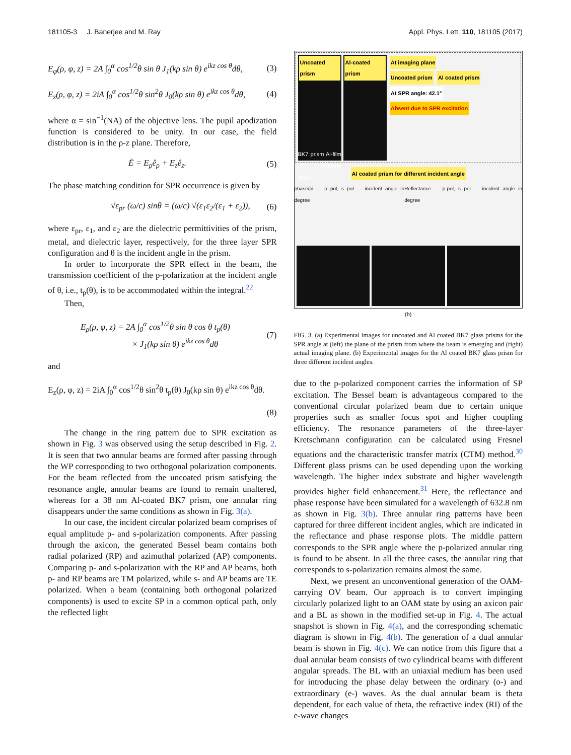181105-3 J. Banerjee and M. Ray Appl. Phys. Lett. 110, 181105 (2017)
E<sub>φ</sub>(ρ, φ, z) = 2A ∫<sub>0</sub><sup>α</sup> cos<sup>1/2</sup>θ sin θ J<sub>1</sub>(kρ sin θ) e<sup>ikz cos θ</sup>dθ, (3)
E<sub>z</sub>(ρ, φ, z) = 2iA ∫<sub>0</sub><sup>α</sup> cos<sup>1/2</sup>θ sin<sup>2</sup>θ J<sub>0</sub>(kρ sin θ) e<sup>ikz cos θ</sup>dθ, (4)
where α = sin<sup>−1</sup>(NA) of the objective lens. The pupil apodization function is considered to be unity. In our case, the field distribution is in the ρ-z plane. Therefore,
Ē = E<sub>ρ</sub>ê<sub>ρ</sub> + E<sub>z</sub>ê<sub>z</sub>. (5)
The phase matching condition for SPR occurrence is given by
√ε<sub>pr</sub> (ω/c) sinθ = (ω/c) √(ε<sub>1</sub>ε<sub>2</sub>/(ε<sub>1</sub> + ε<sub>2</sub>)), (6)
where ε<sub>pr</sub>, ε<sub>1</sub>, and ε<sub>2</sub> are the dielectric permittivities of the prism, metal, and dielectric layer, respectively, for the three layer SPR configuration and θ is the incident angle in the prism.
In order to incorporate the SPR effect in the beam, the transmission coefficient of the p-polarization at the incident angle of θ, i.e., t<sub>p</sub>(θ), is to be accommodated within the integral.<sup>22</sup>
Then,
E<sub>ρ</sub>(ρ, φ, z) = 2A ∫<sub>0</sub><sup>α</sup> cos<sup>1/2</sup>θ sin θ cos θ t<sub>p</sub>(θ)
× J<sub>1</sub>(kρ sin θ) e<sup>ikz cos θ</sup>dθ (7)
and
E<sub>z</sub>(ρ, φ, z) = 2iA ∫<sub>0</sub><sup>α</sup> cos<sup>1/2</sup>θ sin<sup>2</sup>θ t<sub>p</sub>(θ) J<sub>0</sub>(kρ sin θ) e<sup>ikz cos θ</sup>dθ.
(8)
The change in the ring pattern due to SPR excitation as shown in Fig. 3 was observed using the setup described in Fig. 2. It is seen that two annular beams are formed after passing through the WP corresponding to two orthogonal polarization components. For the beam reflected from the uncoated prism satisfying the resonance angle, annular beams are found to remain unaltered, whereas for a 38 nm Al-coated BK7 prism, one annular ring disappears under the same conditions as shown in Fig. 3(a).
In our case, the incident circular polarized beam comprises of equal amplitude p- and s-polarization components. After passing through the axicon, the generated Bessel beam contains both radial polarized (RP) and azimuthal polarized (AP) components. Comparing p- and s-polarization with the RP and AP beams, both p- and RP beams are TM polarized, while s- and AP beams are TE polarized. When a beam (containing both orthogonal polarized components) is used to excite SP in a common optical path, only the reflected light
Uncoated prism
BK7 prism Al-film (a) Rotating stage
Al-coated prism At imaging plane
Uncoated prism Al coated prism
At SPR angle: 42.1°
Absent due to SPR excitation
Al coated prism for different incident angle
phase/pi — p pol, s pol — incident angle in degree Reflectance — p-pol, s pol — incident angle in degree
(b)
FIG. 3. (a) Experimental images for uncoated and Al coated BK7 glass prisms for the SPR angle at (left) the plane of the prism from where the beam is emerging and (right) actual imaging plane. (b) Experimental images for the Al coated BK7 glass prism for three different incident angles.
due to the p-polarized component carries the information of SP excitation. The Bessel beam is advantageous compared to the conventional circular polarized beam due to certain unique properties such as smaller focus spot and higher coupling efficiency. The resonance parameters of the three-layer Kretschmann configuration can be calculated using Fresnel equations and the characteristic transfer matrix (CTM) method.<sup>30</sup> Different glass prisms can be used depending upon the working wavelength. The higher index substrate and higher wavelength provides higher field enhancement.<sup>31</sup> Here, the reflectance and phase response have been simulated for a wavelength of 632.8 nm as shown in Fig. 3(b). Three annular ring patterns have been captured for three different incident angles, which are indicated in the reflectance and phase response plots. The middle pattern corresponds to the SPR angle where the p-polarized annular ring is found to be absent. In all the three cases, the annular ring that corresponds to s-polarization remains almost the same.
Next, we present an unconventional generation of the OAM-carrying OV beam. Our approach is to convert impinging circularly polarized light to an OAM state by using an axicon pair and a BL as shown in the modified set-up in Fig. 4. The actual snapshot is shown in Fig. 4(a), and the corresponding schematic diagram is shown in Fig. 4(b). The generation of a dual annular beam is shown in Fig. 4(c). We can notice from this figure that a dual annular beam consists of two cylindrical beams with different angular spreads. The BL with an uniaxial medium has been used for introducing the phase delay between the ordinary (o-) and extraordinary (e-) waves. As the dual annular beam is theta dependent, for each value of theta, the refractive index (RI) of the e-wave changes